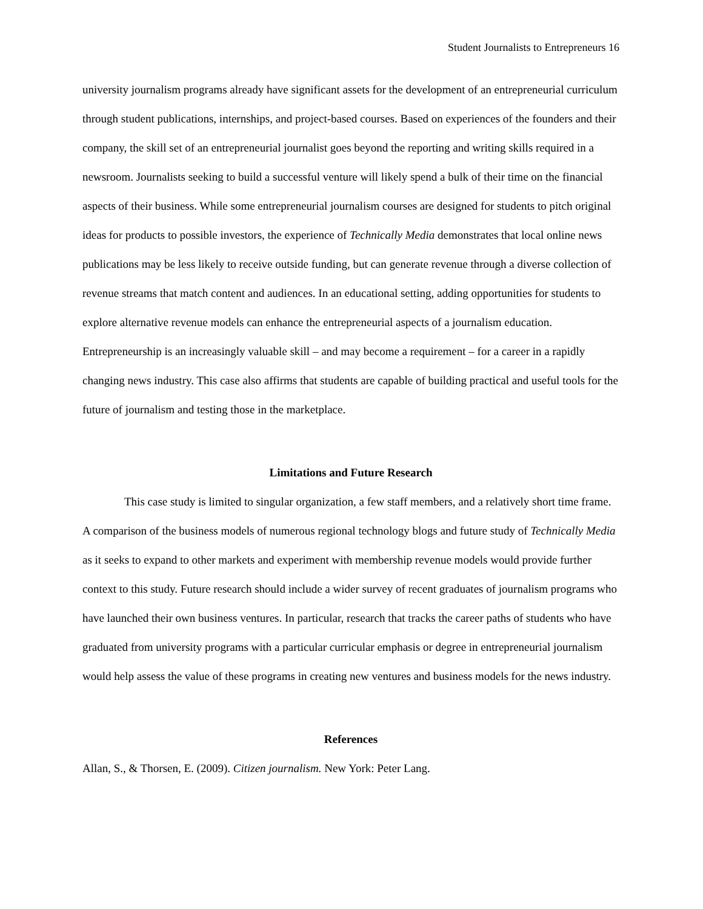Student Journalists to Entrepreneurs 16
university journalism programs already have significant assets for the development of an entrepreneurial curriculum through student publications, internships, and project-based courses. Based on experiences of the founders and their company, the skill set of an entrepreneurial journalist goes beyond the reporting and writing skills required in a newsroom. Journalists seeking to build a successful venture will likely spend a bulk of their time on the financial aspects of their business. While some entrepreneurial journalism courses are designed for students to pitch original ideas for products to possible investors, the experience of Technically Media demonstrates that local online news publications may be less likely to receive outside funding, but can generate revenue through a diverse collection of revenue streams that match content and audiences. In an educational setting, adding opportunities for students to explore alternative revenue models can enhance the entrepreneurial aspects of a journalism education. Entrepreneurship is an increasingly valuable skill – and may become a requirement – for a career in a rapidly changing news industry. This case also affirms that students are capable of building practical and useful tools for the future of journalism and testing those in the marketplace.
Limitations and Future Research
This case study is limited to singular organization, a few staff members, and a relatively short time frame. A comparison of the business models of numerous regional technology blogs and future study of Technically Media as it seeks to expand to other markets and experiment with membership revenue models would provide further context to this study. Future research should include a wider survey of recent graduates of journalism programs who have launched their own business ventures. In particular, research that tracks the career paths of students who have graduated from university programs with a particular curricular emphasis or degree in entrepreneurial journalism would help assess the value of these programs in creating new ventures and business models for the news industry.
References
Allan, S., & Thorsen, E. (2009). Citizen journalism. New York: Peter Lang.